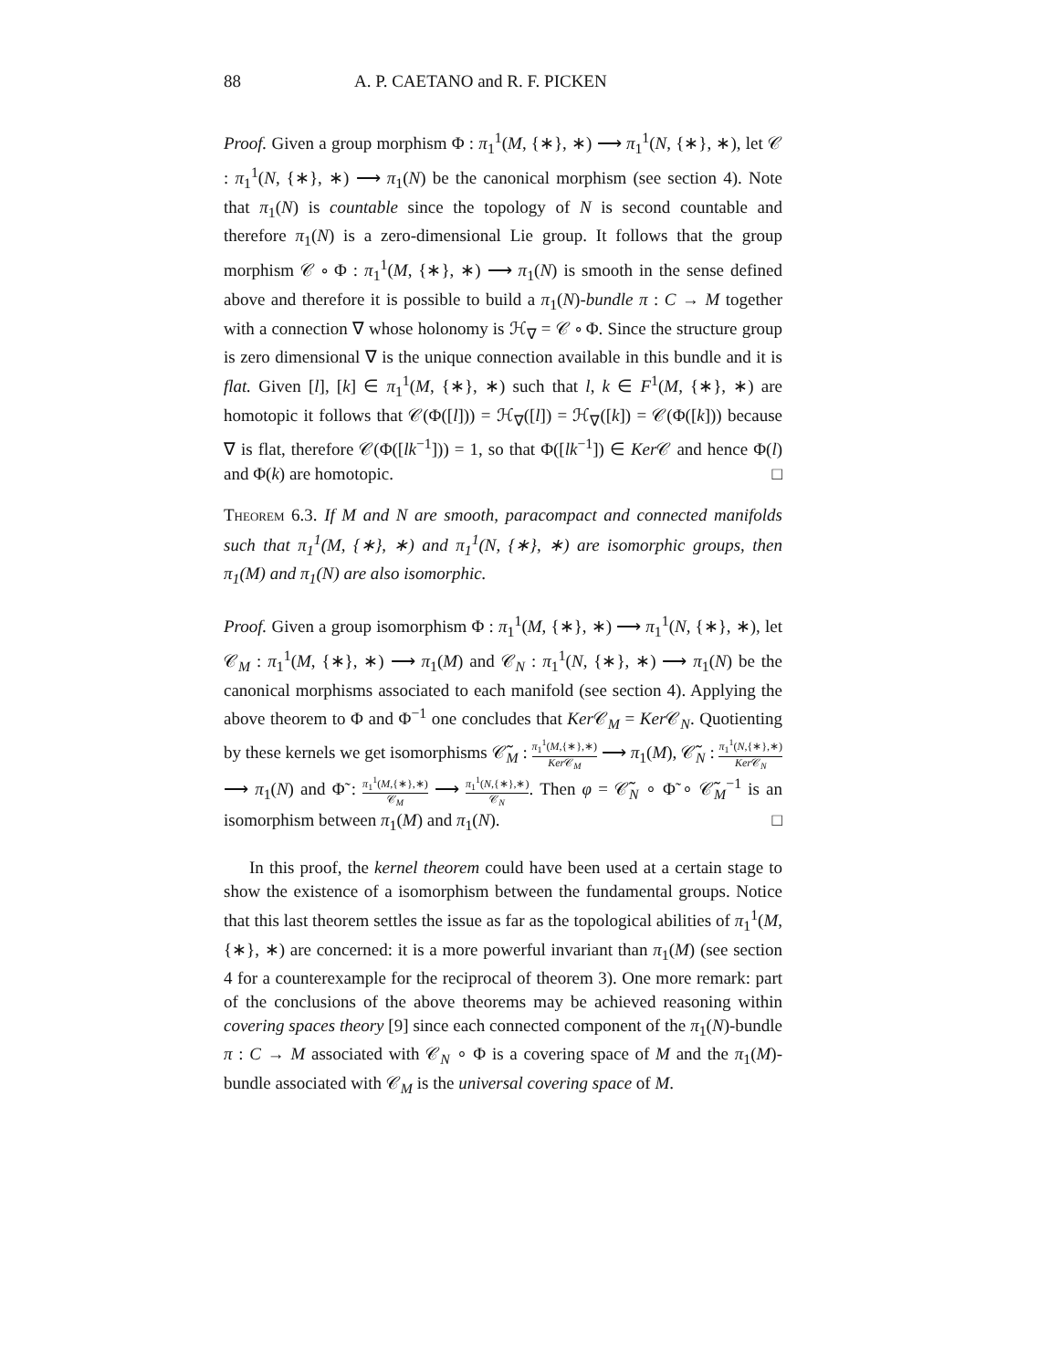88 A. P. CAETANO and R. F. PICKEN
Proof. Given a group morphism Φ : π<sub>1</sub><sup>1</sup>(M, {∗}, ∗) ⟶ π<sub>1</sub><sup>1</sup>(N, {∗}, ∗), let 𝒞 : π<sub>1</sub><sup>1</sup>(N, {∗}, ∗) ⟶ π<sub>1</sub>(N) be the canonical morphism (see section 4). Note that π<sub>1</sub>(N) is countable since the topology of N is second countable and therefore π<sub>1</sub>(N) is a zero-dimensional Lie group. It follows that the group morphism 𝒞 ∘ Φ : π<sub>1</sub><sup>1</sup>(M, {∗}, ∗) ⟶ π<sub>1</sub>(N) is smooth in the sense defined above and therefore it is possible to build a π<sub>1</sub>(N)-bundle π : C → M together with a connection ∇ whose holonomy is ℋ<sub>∇</sub> = 𝒞 ∘ Φ. Since the structure group is zero dimensional ∇ is the unique connection available in this bundle and it is flat. Given [l], [k] ∈ π<sub>1</sub><sup>1</sup>(M, {∗}, ∗) such that l, k ∈ F<sup>1</sup>(M, {∗}, ∗) are homotopic it follows that 𝒞(Φ([l])) = ℋ<sub>∇</sub>([l]) = ℋ<sub>∇</sub>([k]) = 𝒞(Φ([k])) because ∇ is flat, therefore 𝒞(Φ([lk<sup>−1</sup>])) = 1, so that Φ([lk<sup>−1</sup>]) ∈ Ker 𝒞 and hence Φ(l) and Φ(k) are homotopic. □
Theorem 6.3. If M and N are smooth, paracompact and connected manifolds such that π<sub>1</sub><sup>1</sup>(M, {∗}, ∗) and π<sub>1</sub><sup>1</sup>(N, {∗}, ∗) are isomorphic groups, then π<sub>1</sub>(M) and π<sub>1</sub>(N) are also isomorphic.
Proof. Given a group isomorphism Φ : π<sub>1</sub><sup>1</sup>(M, {∗}, ∗) ⟶ π<sub>1</sub><sup>1</sup>(N, {∗}, ∗), let 𝒞<sub>M</sub> : π<sub>1</sub><sup>1</sup>(M, {∗}, ∗) ⟶ π<sub>1</sub>(M) and 𝒞<sub>N</sub> : π<sub>1</sub><sup>1</sup>(N, {∗}, ∗) ⟶ π<sub>1</sub>(N) be the canonical morphisms associated to each manifold (see section 4). Applying the above theorem to Φ and Φ<sup>−1</sup> one concludes that Ker 𝒞<sub>M</sub> = Ker 𝒞<sub>N</sub>. Quotienting by these kernels we get isomorphisms 𝒞̃<sub>M</sub> : π<sub>1</sub><sup>1</sup>(M,{∗},∗) Ker 𝒞<sub>M</sub> ⟶ π<sub>1</sub>(M), 𝒞̃<sub>N</sub> : π<sub>1</sub><sup>1</sup>(N,{∗},∗) Ker 𝒞<sub>N</sub> ⟶ π<sub>1</sub>(N) and Φ̃ : π<sub>1</sub><sup>1</sup>(M,{∗},∗) 𝒞<sub>M</sub> ⟶ π<sub>1</sub><sup>1</sup>(N,{∗},∗) 𝒞<sub>N</sub>. Then φ = 𝒞̃<sub>N</sub> ∘ Φ̃ ∘ 𝒞̃<sub>M</sub><sup>−1</sup> is an isomorphism between π<sub>1</sub>(M) and π<sub>1</sub>(N). □
In this proof, the kernel theorem could have been used at a certain stage to show the existence of a isomorphism between the fundamental groups. Notice that this last theorem settles the issue as far as the topological abilities of π<sub>1</sub><sup>1</sup>(M, {∗}, ∗) are concerned: it is a more powerful invariant than π<sub>1</sub>(M) (see section 4 for a counterexample for the reciprocal of theorem 3). One more remark: part of the conclusions of the above theorems may be achieved reasoning within covering spaces theory [9] since each connected component of the π<sub>1</sub>(N)-bundle π : C → M associated with 𝒞<sub>N</sub> ∘ Φ is a covering space of M and the π<sub>1</sub>(M)-bundle associated with 𝒞<sub>M</sub> is the universal covering space of M.